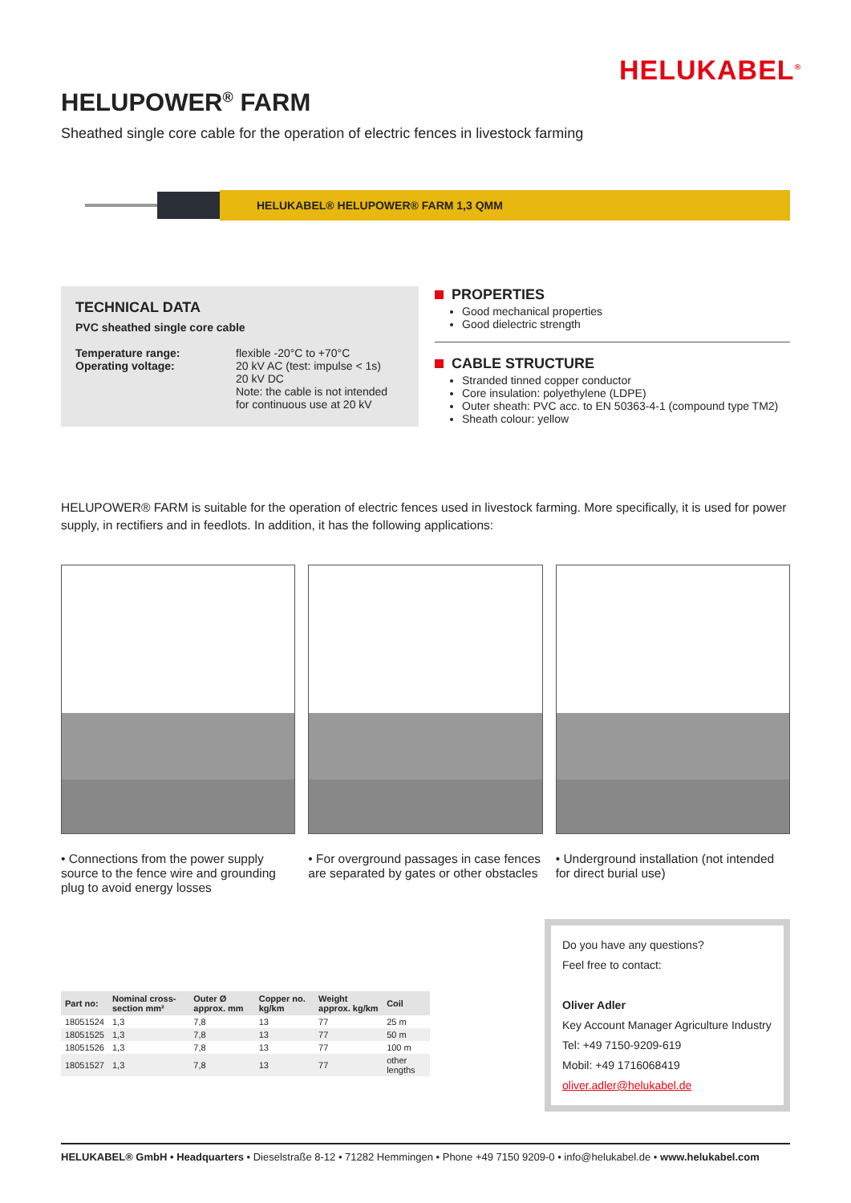HELUKABEL<sup>®</sup>
HELUPOWER<sup>®</sup> FARM
Sheathed single core cable for the operation of electric fences in livestock farming
HELUKABEL® HELUPOWER® FARM 1,3 QMM
TECHNICAL DATA
PVC sheathed single core cable
| Temperature range: Operating voltage: | flexible -20°C to +70°C 20 kV AC (test: impulse < 1s) 20 kV DC Note: the cable is not intended for continuous use at 20 kV |
PROPERTIES
Good mechanical properties
Good dielectric strength
CABLE STRUCTURE
Stranded tinned copper conductor
Core insulation: polyethylene (LDPE)
Outer sheath: PVC acc. to EN 50363-4-1 (compound type TM2)
Sheath colour: yellow
HELUPOWER® FARM is suitable for the operation of electric fences used in livestock farming. More specifically, it is used for power supply, in rectifiers and in feedlots. In addition, it has the following applications:
• Connections from the power supply source to the fence wire and grounding plug to avoid energy losses
• For overground passages in case fences are separated by gates or other obstacles
• Underground installation (not intended for direct burial use)
| Part no: | Nominal cross-section mm² | Outer Ø approx. mm | Copper no. kg/km | Weight approx. kg/km | Coil |
| --- | --- | --- | --- | --- | --- |
| 18051524 | 1,3 | 7,8 | 13 | 77 | 25 m |
| 18051525 | 1,3 | 7,8 | 13 | 77 | 50 m |
| 18051526 | 1,3 | 7,8 | 13 | 77 | 100 m |
| 18051527 | 1,3 | 7,8 | 13 | 77 | other lengths |
Do you have any questions?
Feel free to contact:
Oliver Adler
Key Account Manager Agriculture Industry
Tel: +49 7150-9209-619
Mobil: +49 1716068419
oliver.adler@helukabel.de
HELUKABEL® GmbH • Headquarters • Dieselstraße 8-12 • 71282 Hemmingen • Phone +49 7150 9209-0 • info@helukabel.de • www.helukabel.com